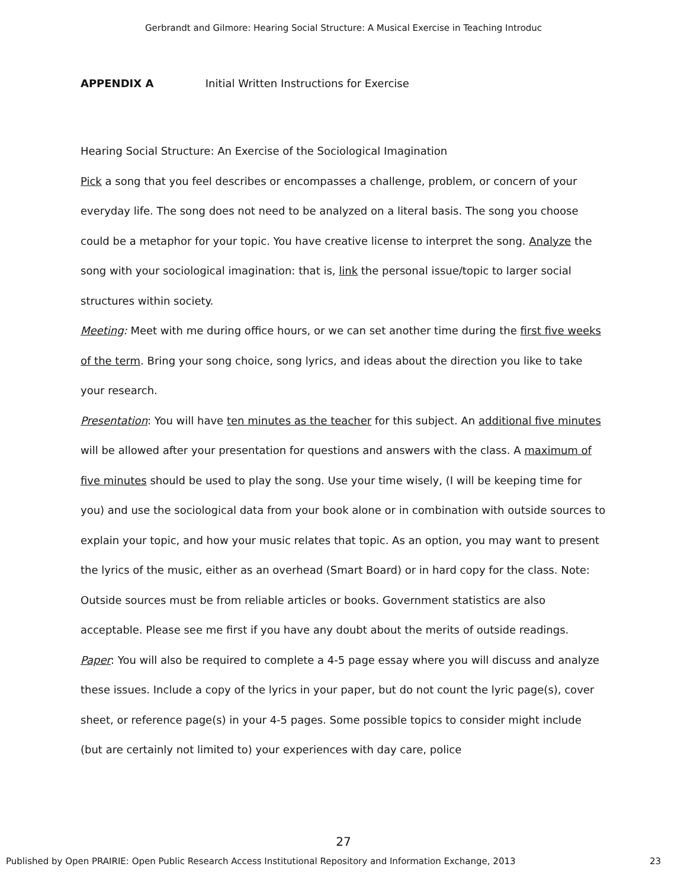Gerbrandt and Gilmore: Hearing Social Structure: A Musical Exercise in Teaching Introduc
APPENDIX A Initial Written Instructions for Exercise
Hearing Social Structure: An Exercise of the Sociological Imagination
Pick a song that you feel describes or encompasses a challenge, problem, or concern of your everyday life. The song does not need to be analyzed on a literal basis. The song you choose could be a metaphor for your topic. You have creative license to interpret the song. Analyze the song with your sociological imagination: that is, link the personal issue/topic to larger social structures within society.
Meeting: Meet with me during office hours, or we can set another time during the first five weeks of the term. Bring your song choice, song lyrics, and ideas about the direction you like to take your research.
Presentation: You will have ten minutes as the teacher for this subject. An additional five minutes will be allowed after your presentation for questions and answers with the class. A maximum of five minutes should be used to play the song. Use your time wisely, (I will be keeping time for you) and use the sociological data from your book alone or in combination with outside sources to explain your topic, and how your music relates that topic. As an option, you may want to present the lyrics of the music, either as an overhead (Smart Board) or in hard copy for the class. Note: Outside sources must be from reliable articles or books. Government statistics are also acceptable. Please see me first if you have any doubt about the merits of outside readings.
Paper: You will also be required to complete a 4-5 page essay where you will discuss and analyze these issues. Include a copy of the lyrics in your paper, but do not count the lyric page(s), cover sheet, or reference page(s) in your 4-5 pages. Some possible topics to consider might include (but are certainly not limited to) your experiences with day care, police
27
Published by Open PRAIRIE: Open Public Research Access Institutional Repository and Information Exchange, 2013 23